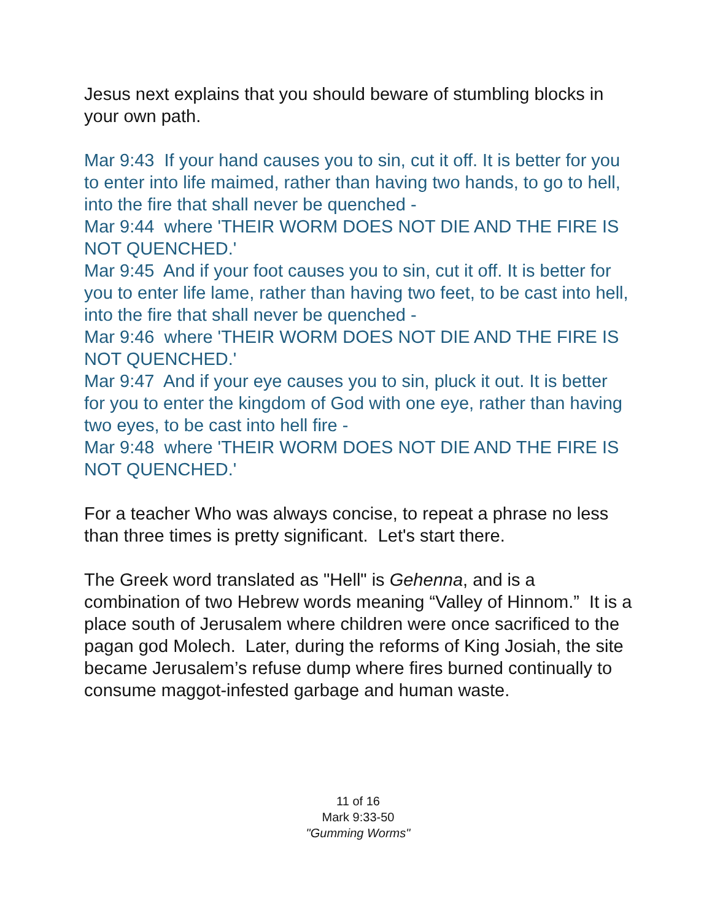Jesus next explains that you should beware of stumbling blocks in your own path.
Mar 9:43 If your hand causes you to sin, cut it off. It is better for you to enter into life maimed, rather than having two hands, to go to hell, into the fire that shall never be quenched -
Mar 9:44 where 'THEIR WORM DOES NOT DIE AND THE FIRE IS NOT QUENCHED.'
Mar 9:45 And if your foot causes you to sin, cut it off. It is better for you to enter life lame, rather than having two feet, to be cast into hell, into the fire that shall never be quenched -
Mar 9:46 where 'THEIR WORM DOES NOT DIE AND THE FIRE IS NOT QUENCHED.'
Mar 9:47 And if your eye causes you to sin, pluck it out. It is better for you to enter the kingdom of God with one eye, rather than having two eyes, to be cast into hell fire -
Mar 9:48 where 'THEIR WORM DOES NOT DIE AND THE FIRE IS NOT QUENCHED.'
For a teacher Who was always concise, to repeat a phrase no less than three times is pretty significant. Let's start there.
The Greek word translated as "Hell" is Gehenna, and is a combination of two Hebrew words meaning “Valley of Hinnom.” It is a place south of Jerusalem where children were once sacrificed to the pagan god Molech. Later, during the reforms of King Josiah, the site became Jerusalem’s refuse dump where fires burned continually to consume maggot-infested garbage and human waste.
11 of 16
Mark 9:33-50
"Gumming Worms"